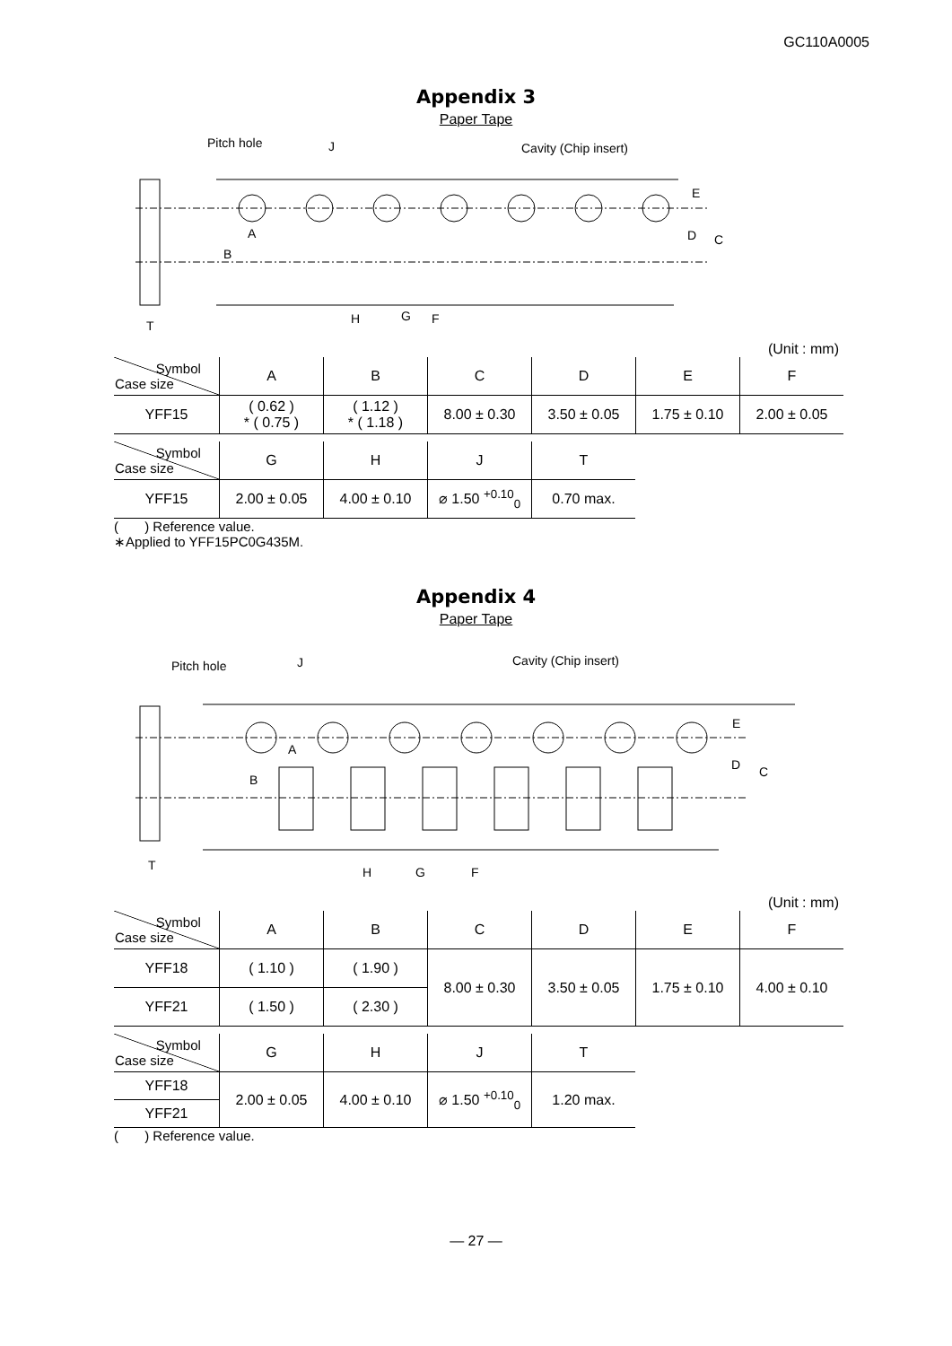GC110A0005
Appendix 3
Paper Tape
Pitch hole
J
Cavity (Chip insert)
E
D
C
A
B
T
H
G
F
(Unit : mm)
| Symbol Case size | A | B | C | D | E | F |
| --- | --- | --- | --- | --- | --- | --- |
| YFF15 | ( 0.62 ) * ( 0.75 ) | ( 1.12 ) * ( 1.18 ) | 8.00 ± 0.30 | 3.50 ± 0.05 | 1.75 ± 0.10 | 2.00 ± 0.05 |
| Symbol Case size | G | H | J | T |
| --- | --- | --- | --- | --- |
| YFF15 | 2.00 ± 0.05 | 4.00 ± 0.10 | ⌀ 1.50 <sup>+0.10</sup><sub>0</sub> | 0.70 max. |
( ) Reference value.
∗Applied to YFF15PC0G435M.
Appendix 4
Paper Tape
Pitch hole
J
Cavity (Chip insert)
E
D
C
A
B
T
H
G
F
(Unit : mm)
| Symbol Case size | A | B | C | D | E | F |
| --- | --- | --- | --- | --- | --- | --- |
| YFF18 | ( 1.10 ) | ( 1.90 ) | 8.00 ± 0.30 | 3.50 ± 0.05 | 1.75 ± 0.10 | 4.00 ± 0.10 |
| YFF21 | ( 1.50 ) | ( 2.30 ) | | | | |
| Symbol Case size | G | H | J | T |
| --- | --- | --- | --- | --- |
| YFF18 | 2.00 ± 0.05 | 4.00 ± 0.10 | ⌀ 1.50 <sup>+0.10</sup><sub>0</sub> | 1.20 max. |
| YFF21 | | | | |
( ) Reference value.
— 27 —